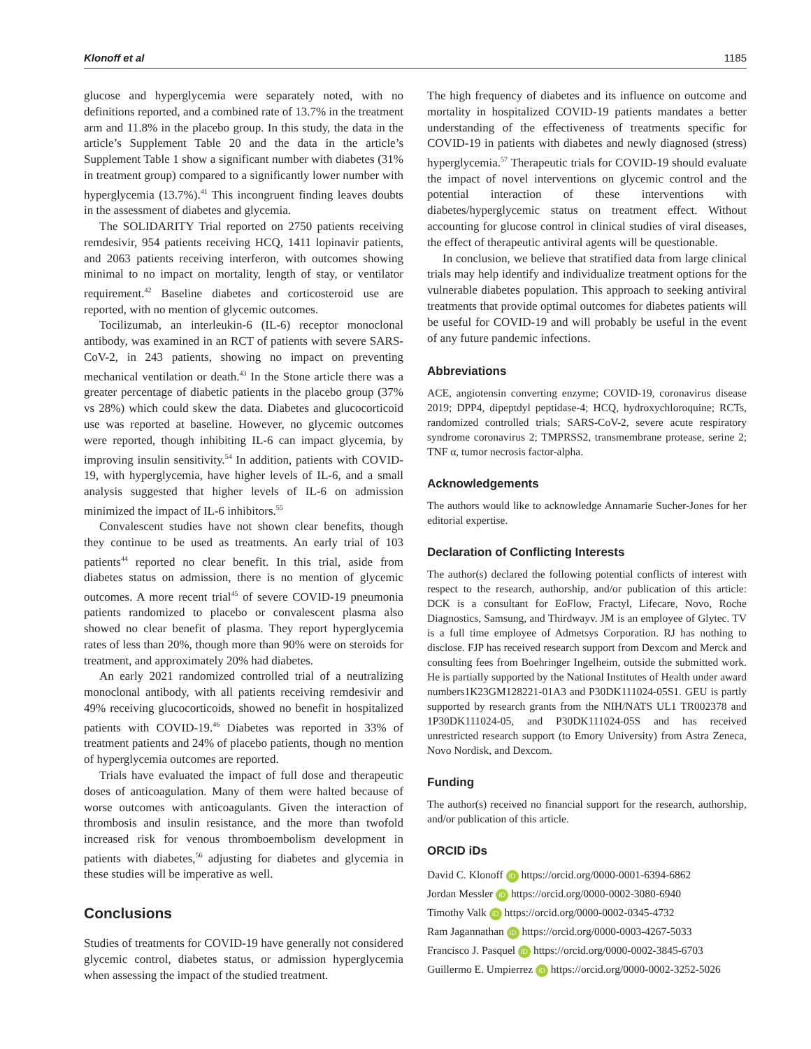Klonoff et al 1185
glucose and hyperglycemia were separately noted, with no definitions reported, and a combined rate of 13.7% in the treatment arm and 11.8% in the placebo group. In this study, the data in the article’s Supplement Table 20 and the data in the article’s Supplement Table 1 show a significant number with diabetes (31% in treatment group) compared to a significantly lower number with hyperglycemia (13.7%).<sup>41</sup> This incongruent finding leaves doubts in the assessment of diabetes and glycemia.
The SOLIDARITY Trial reported on 2750 patients receiving remdesivir, 954 patients receiving HCQ, 1411 lopinavir patients, and 2063 patients receiving interferon, with outcomes showing minimal to no impact on mortality, length of stay, or ventilator requirement.<sup>42</sup> Baseline diabetes and corticosteroid use are reported, with no mention of glycemic outcomes.
Tocilizumab, an interleukin-6 (IL-6) receptor monoclonal antibody, was examined in an RCT of patients with severe SARS-CoV-2, in 243 patients, showing no impact on preventing mechanical ventilation or death.<sup>43</sup> In the Stone article there was a greater percentage of diabetic patients in the placebo group (37% vs 28%) which could skew the data. Diabetes and glucocorticoid use was reported at baseline. However, no glycemic outcomes were reported, though inhibiting IL-6 can impact glycemia, by improving insulin sensitivity.<sup>54</sup> In addition, patients with COVID-19, with hyperglycemia, have higher levels of IL-6, and a small analysis suggested that higher levels of IL-6 on admission minimized the impact of IL-6 inhibitors.<sup>55</sup>
Convalescent studies have not shown clear benefits, though they continue to be used as treatments. An early trial of 103 patients<sup>44</sup> reported no clear benefit. In this trial, aside from diabetes status on admission, there is no mention of glycemic outcomes. A more recent trial<sup>45</sup> of severe COVID-19 pneumonia patients randomized to placebo or convalescent plasma also showed no clear benefit of plasma. They report hyperglycemia rates of less than 20%, though more than 90% were on steroids for treatment, and approximately 20% had diabetes.
An early 2021 randomized controlled trial of a neutralizing monoclonal antibody, with all patients receiving remdesivir and 49% receiving glucocorticoids, showed no benefit in hospitalized patients with COVID-19.<sup>46</sup> Diabetes was reported in 33% of treatment patients and 24% of placebo patients, though no mention of hyperglycemia outcomes are reported.
Trials have evaluated the impact of full dose and therapeutic doses of anticoagulation. Many of them were halted because of worse outcomes with anticoagulants. Given the interaction of thrombosis and insulin resistance, and the more than twofold increased risk for venous thromboembolism development in patients with diabetes,<sup>56</sup> adjusting for diabetes and glycemia in these studies will be imperative as well.
Conclusions
Studies of treatments for COVID-19 have generally not considered glycemic control, diabetes status, or admission hyperglycemia when assessing the impact of the studied treatment.
The high frequency of diabetes and its influence on outcome and mortality in hospitalized COVID-19 patients mandates a better understanding of the effectiveness of treatments specific for COVID-19 in patients with diabetes and newly diagnosed (stress) hyperglycemia.<sup>57</sup> Therapeutic trials for COVID-19 should evaluate the impact of novel interventions on glycemic control and the potential interaction of these interventions with diabetes/hyperglycemic status on treatment effect. Without accounting for glucose control in clinical studies of viral diseases, the effect of therapeutic antiviral agents will be questionable.
In conclusion, we believe that stratified data from large clinical trials may help identify and individualize treatment options for the vulnerable diabetes population. This approach to seeking antiviral treatments that provide optimal outcomes for diabetes patients will be useful for COVID-19 and will probably be useful in the event of any future pandemic infections.
Abbreviations
ACE, angiotensin converting enzyme; COVID-19, coronavirus disease 2019; DPP4, dipeptdyl peptidase-4; HCQ, hydroxychloroquine; RCTs, randomized controlled trials; SARS-CoV-2, severe acute respiratory syndrome coronavirus 2; TMPRSS2, transmembrane protease, serine 2; TNF α, tumor necrosis factor-alpha.
Acknowledgements
The authors would like to acknowledge Annamarie Sucher-Jones for her editorial expertise.
Declaration of Conflicting Interests
The author(s) declared the following potential conflicts of interest with respect to the research, authorship, and/or publication of this article: DCK is a consultant for EoFlow, Fractyl, Lifecare, Novo, Roche Diagnostics, Samsung, and Thirdwayv. JM is an employee of Glytec. TV is a full time employee of Admetsys Corporation. RJ has nothing to disclose. FJP has received research support from Dexcom and Merck and consulting fees from Boehringer Ingelheim, outside the submitted work. He is partially supported by the National Institutes of Health under award numbers1K23GM128221-01A3 and P30DK111024-05S1. GEU is partly supported by research grants from the NIH/NATS UL1 TR002378 and 1P30DK111024-05, and P30DK111024-05S and has received unrestricted research support (to Emory University) from Astra Zeneca, Novo Nordisk, and Dexcom.
Funding
The author(s) received no financial support for the research, authorship, and/or publication of this article.
ORCID iDs
David C. Klonoff iD https://orcid.org/0000-0001-6394-6862
Jordan Messler iD https://orcid.org/0000-0002-3080-6940
Timothy Valk iD https://orcid.org/0000-0002-0345-4732
Ram Jagannathan iD https://orcid.org/0000-0003-4267-5033
Francisco J. Pasquel iD https://orcid.org/0000-0002-3845-6703
Guillermo E. Umpierrez iD https://orcid.org/0000-0002-3252-5026